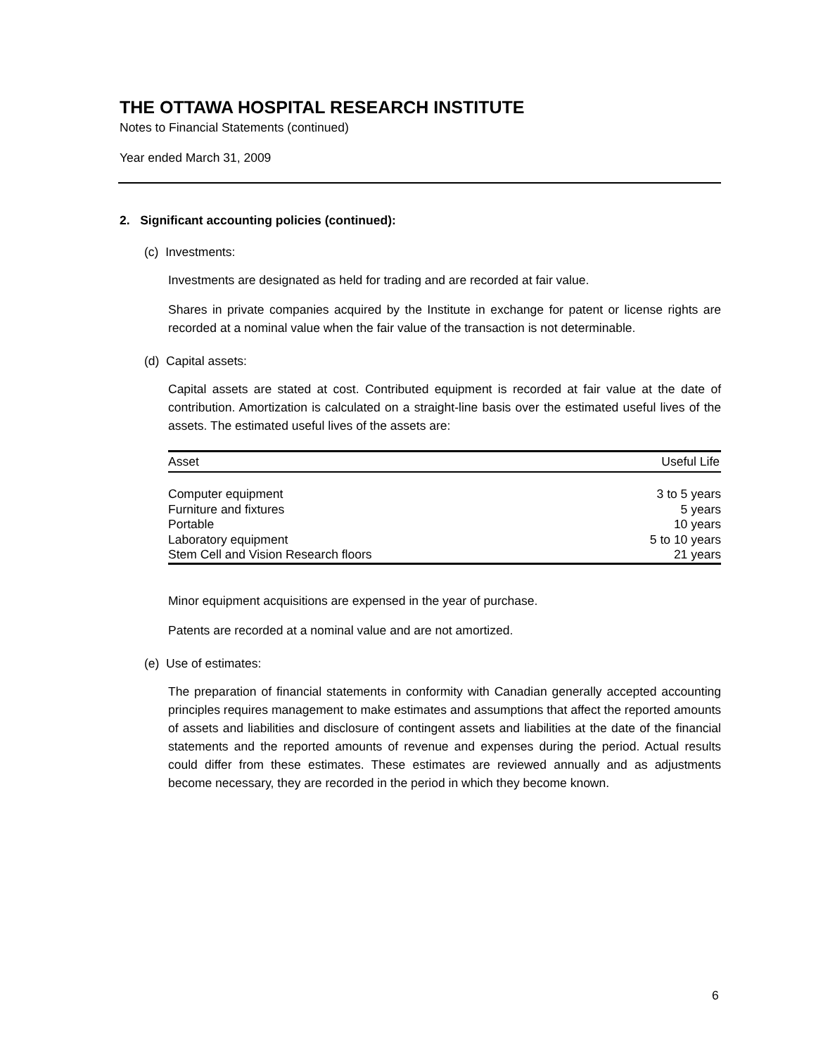THE OTTAWA HOSPITAL RESEARCH INSTITUTE
Notes to Financial Statements (continued)
Year ended March 31, 2009
2. Significant accounting policies (continued):
(c) Investments:
Investments are designated as held for trading and are recorded at fair value.
Shares in private companies acquired by the Institute in exchange for patent or license rights are recorded at a nominal value when the fair value of the transaction is not determinable.
(d) Capital assets:
Capital assets are stated at cost. Contributed equipment is recorded at fair value at the date of contribution. Amortization is calculated on a straight-line basis over the estimated useful lives of the assets. The estimated useful lives of the assets are:
| Asset | Useful Life |
| --- | --- |
| Computer equipment | 3 to 5 years |
| Furniture and fixtures | 5 years |
| Portable | 10 years |
| Laboratory equipment | 5 to 10 years |
| Stem Cell and Vision Research floors | 21 years |
Minor equipment acquisitions are expensed in the year of purchase.
Patents are recorded at a nominal value and are not amortized.
(e) Use of estimates:
The preparation of financial statements in conformity with Canadian generally accepted accounting principles requires management to make estimates and assumptions that affect the reported amounts of assets and liabilities and disclosure of contingent assets and liabilities at the date of the financial statements and the reported amounts of revenue and expenses during the period. Actual results could differ from these estimates. These estimates are reviewed annually and as adjustments become necessary, they are recorded in the period in which they become known.
6